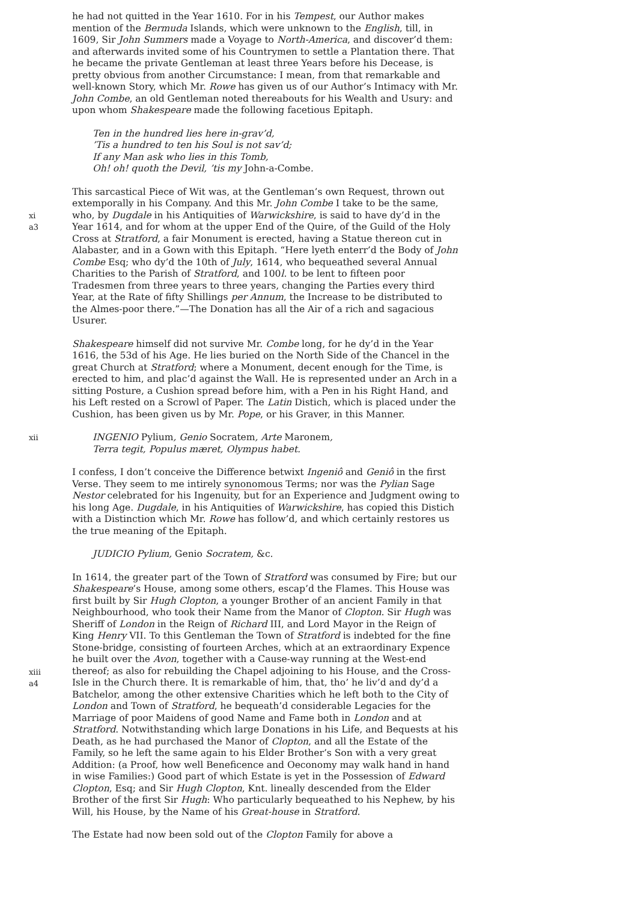he had not quitted in the Year 1610. For in his Tempest, our Author makes mention of the Bermuda Islands, which were unknown to the English, till, in 1609, Sir John Summers made a Voyage to North-America, and discover’d them: and afterwards invited some of his Countrymen to settle a Plantation there. That he became the private Gentleman at least three Years before his Decease, is pretty obvious from another Circumstance: I mean, from that remarkable and well-known Story, which Mr. Rowe has given us of our Author’s Intimacy with Mr. John Combe, an old Gentleman noted thereabouts for his Wealth and Usury: and upon whom Shakespeare made the following facetious Epitaph.
Ten in the hundred lies here in-grav’d,
’Tis a hundred to ten his Soul is not sav’d;
If any Man ask who lies in this Tomb,
Oh! oh! quoth the Devil, ’tis my John-a-Combe.
xi
a3
This sarcastical Piece of Wit was, at the Gentleman’s own Request, thrown out extemporally in his Company. And this Mr. John Combe I take to be the same, who, by Dugdale in his Antiquities of Warwickshire, is said to have dy’d in the Year 1614, and for whom at the upper End of the Quire, of the Guild of the Holy Cross at Stratford, a fair Monument is erected, having a Statue thereon cut in Alabaster, and in a Gown with this Epitaph. “Here lyeth enterr’d the Body of John Combe Esq; who dy’d the 10th of July, 1614, who bequeathed several Annual Charities to the Parish of Stratford, and 100l. to be lent to fifteen poor Tradesmen from three years to three years, changing the Parties every third Year, at the Rate of fifty Shillings per Annum, the Increase to be distributed to the Almes-poor there.”—The Donation has all the Air of a rich and sagacious Usurer.
Shakespeare himself did not survive Mr. Combe long, for he dy’d in the Year 1616, the 53d of his Age. He lies buried on the North Side of the Chancel in the great Church at Stratford; where a Monument, decent enough for the Time, is erected to him, and plac’d against the Wall. He is represented under an Arch in a sitting Posture, a Cushion spread before him, with a Pen in his Right Hand, and his Left rested on a Scrowl of Paper. The Latin Distich, which is placed under the Cushion, has been given us by Mr. Pope, or his Graver, in this Manner.
xii
INGENIO Pylium, Genio Socratem, Arte Maronem,
Terra tegit, Populus mæret, Olympus habet.
I confess, I don’t conceive the Difference betwixt Ingeniô and Geniô in the first Verse. They seem to me intirely synonomous Terms; nor was the Pylian Sage Nestor celebrated for his Ingenuity, but for an Experience and Judgment owing to his long Age. Dugdale, in his Antiquities of Warwickshire, has copied this Distich with a Distinction which Mr. Rowe has follow’d, and which certainly restores us the true meaning of the Epitaph.
JUDICIO Pylium, Genio Socratem, &c.
xiii
a4
In 1614, the greater part of the Town of Stratford was consumed by Fire; but our Shakespeare’s House, among some others, escap’d the Flames. This House was first built by Sir Hugh Clopton, a younger Brother of an ancient Family in that Neighbourhood, who took their Name from the Manor of Clopton. Sir Hugh was Sheriff of London in the Reign of Richard III, and Lord Mayor in the Reign of King Henry VII. To this Gentleman the Town of Stratford is indebted for the fine Stone-bridge, consisting of fourteen Arches, which at an extraordinary Expence he built over the Avon, together with a Cause-way running at the West-end thereof; as also for rebuilding the Chapel adjoining to his House, and the Cross-Isle in the Church there. It is remarkable of him, that, tho’ he liv’d and dy’d a Batchelor, among the other extensive Charities which he left both to the City of London and Town of Stratford, he bequeath’d considerable Legacies for the Marriage of poor Maidens of good Name and Fame both in London and at Stratford. Notwithstanding which large Donations in his Life, and Bequests at his Death, as he had purchased the Manor of Clopton, and all the Estate of the Family, so he left the same again to his Elder Brother’s Son with a very great Addition: (a Proof, how well Beneficence and Oeconomy may walk hand in hand in wise Families:) Good part of which Estate is yet in the Possession of Edward Clopton, Esq; and Sir Hugh Clopton, Knt. lineally descended from the Elder Brother of the first Sir Hugh: Who particularly bequeathed to his Nephew, by his Will, his House, by the Name of his Great-house in Stratford.
The Estate had now been sold out of the Clopton Family for above a